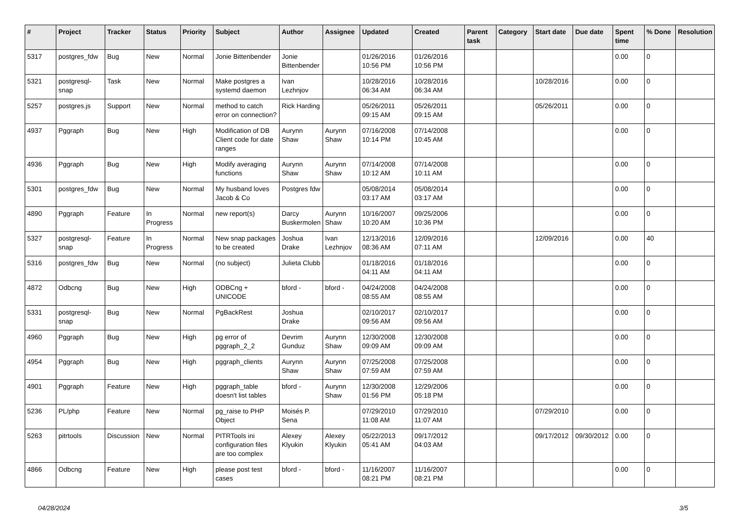| # | Project | Tracker | Status | Priority | Subject | Author | Assignee | Updated | Created | Parent task | Category | Start date | Due date | Spent time | % Done | Resolution |
| --- | --- | --- | --- | --- | --- | --- | --- | --- | --- | --- | --- | --- | --- | --- | --- | --- |
| 5317 | postgres_fdw | Bug | New | Normal | Jonie Bittenbender | Jonie Bittenbender | | 01/26/2016 10:56 PM | 01/26/2016 10:56 PM | | | | | 0.00 | 0 | |
| 5321 | postgresql-snap | Task | New | Normal | Make postgres a systemd daemon | Ivan Lezhnjov | | 10/28/2016 06:34 AM | 10/28/2016 06:34 AM | | | 10/28/2016 | | 0.00 | 0 | |
| 5257 | postgres.js | Support | New | Normal | method to catch error on connection? | Rick Harding | | 05/26/2011 09:15 AM | 05/26/2011 09:15 AM | | | 05/26/2011 | | 0.00 | 0 | |
| 4937 | Pggraph | Bug | New | High | Modification of DB Client code for date ranges | Aurynn Shaw | Aurynn Shaw | 07/16/2008 10:14 PM | 07/14/2008 10:45 AM | | | | | 0.00 | 0 | |
| 4936 | Pggraph | Bug | New | High | Modify averaging functions | Aurynn Shaw | Aurynn Shaw | 07/14/2008 10:12 AM | 07/14/2008 10:11 AM | | | | | 0.00 | 0 | |
| 5301 | postgres_fdw | Bug | New | Normal | My husband loves Jacob & Co | Postgres fdw | | 05/08/2014 03:17 AM | 05/08/2014 03:17 AM | | | | | 0.00 | 0 | |
| 4890 | Pggraph | Feature | In Progress | Normal | new report(s) | Darcy Buskermolen | Aurynn Shaw | 10/16/2007 10:20 AM | 09/25/2006 10:36 PM | | | | | 0.00 | 0 | |
| 5327 | postgresql-snap | Feature | In Progress | Normal | New snap packages to be created | Joshua Drake | Ivan Lezhnjov | 12/13/2016 08:36 AM | 12/09/2016 07:11 AM | | | 12/09/2016 | | 0.00 | 40 | |
| 5316 | postgres_fdw | Bug | New | Normal | (no subject) | Julieta Clubb | | 01/18/2016 04:11 AM | 01/18/2016 04:11 AM | | | | | 0.00 | 0 | |
| 4872 | Odbcng | Bug | New | High | ODBCng + UNICODE | bford - | bford - | 04/24/2008 08:55 AM | 04/24/2008 08:55 AM | | | | | 0.00 | 0 | |
| 5331 | postgresql-snap | Bug | New | Normal | PgBackRest | Joshua Drake | | 02/10/2017 09:56 AM | 02/10/2017 09:56 AM | | | | | 0.00 | 0 | |
| 4960 | Pggraph | Bug | New | High | pg error of pggraph_2_2 | Devrim Gunduz | Aurynn Shaw | 12/30/2008 09:09 AM | 12/30/2008 09:09 AM | | | | | 0.00 | 0 | |
| 4954 | Pggraph | Bug | New | High | pggraph_clients | Aurynn Shaw | Aurynn Shaw | 07/25/2008 07:59 AM | 07/25/2008 07:59 AM | | | | | 0.00 | 0 | |
| 4901 | Pggraph | Feature | New | High | pggraph_table doesn't list tables | bford - | Aurynn Shaw | 12/30/2008 01:56 PM | 12/29/2006 05:18 PM | | | | | 0.00 | 0 | |
| 5236 | PL/php | Feature | New | Normal | pg_raise to PHP Object | Moisés P. Sena | | 07/29/2010 11:08 AM | 07/29/2010 11:07 AM | | | 07/29/2010 | | 0.00 | 0 | |
| 5263 | pitrtools | Discussion | New | Normal | PITRTools ini configuration files are too complex | Alexey Klyukin | Alexey Klyukin | 05/22/2013 05:41 AM | 09/17/2012 04:03 AM | | | 09/17/2012 | 09/30/2012 | 0.00 | 0 | |
| 4866 | Odbcng | Feature | New | High | please post test cases | bford - | bford - | 11/16/2007 08:21 PM | 11/16/2007 08:21 PM | | | | | 0.00 | 0 | |
04/28/2024 3/5